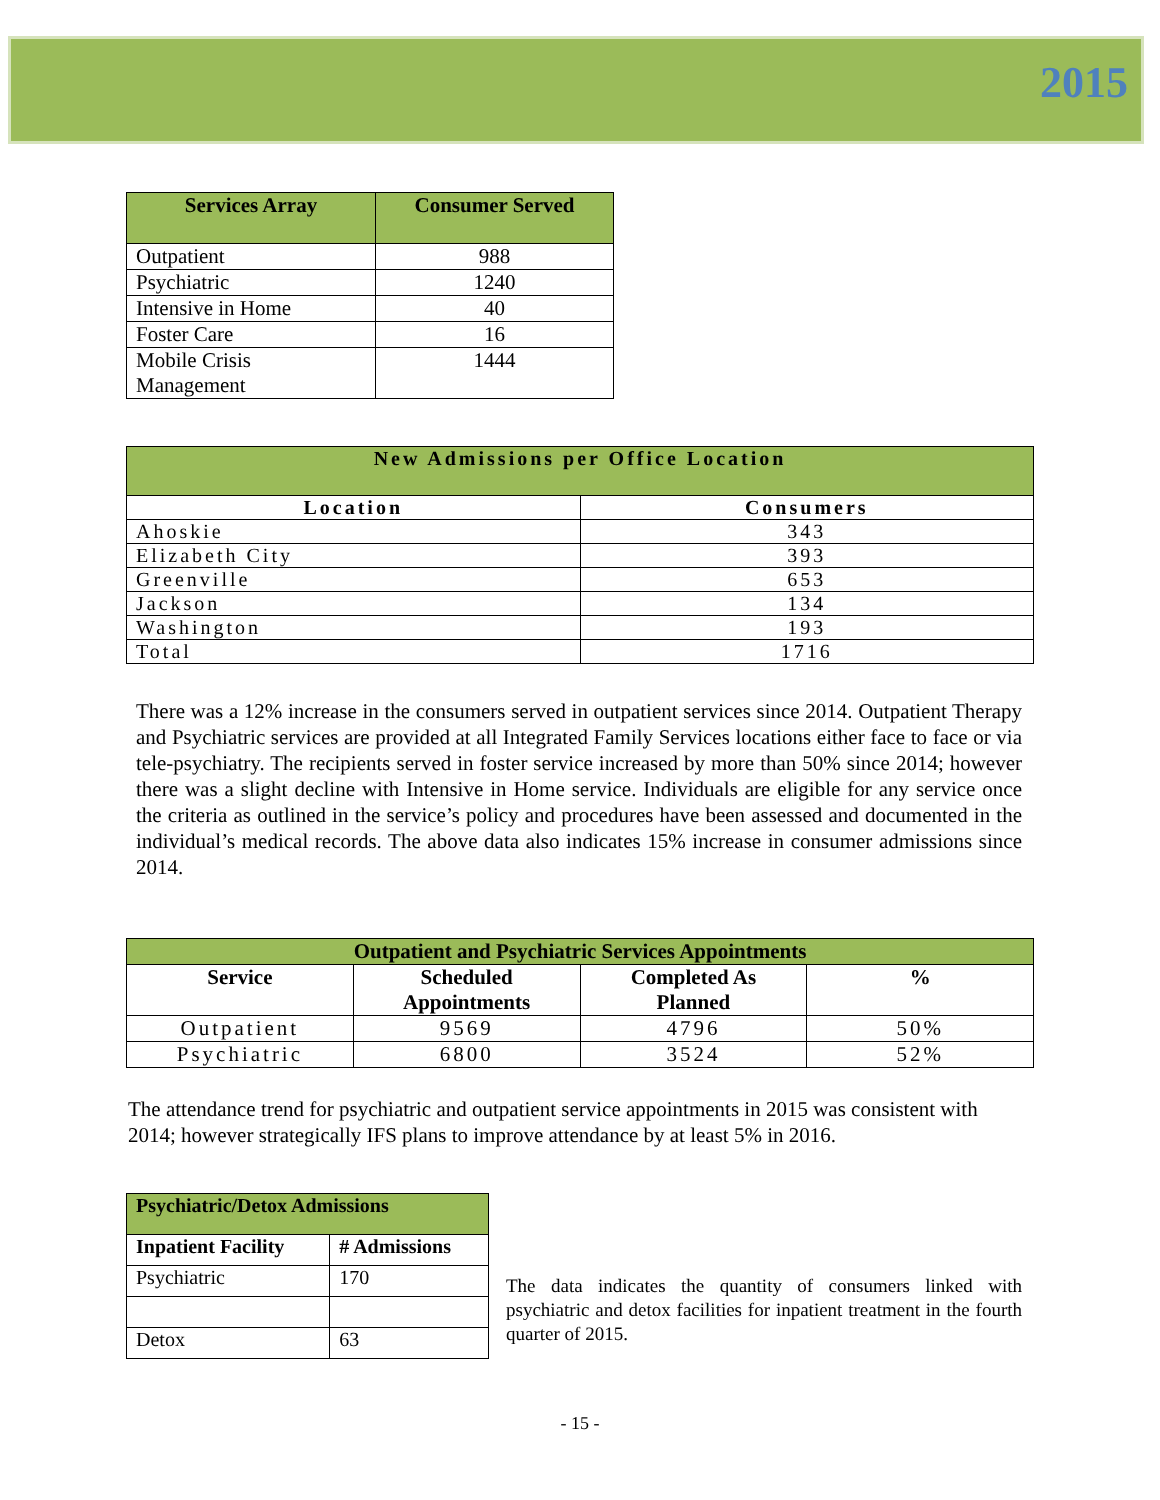2015
| Services Array | Consumer Served |
| --- | --- |
| Outpatient | 988 |
| Psychiatric | 1240 |
| Intensive in Home | 40 |
| Foster Care | 16 |
| Mobile Crisis Management | 1444 |
| New Admissions per Office Location | |
| --- | --- |
| Location | Consumers |
| Ahoskie | 343 |
| Elizabeth City | 393 |
| Greenville | 653 |
| Jackson | 134 |
| Washington | 193 |
| Total | 1716 |
There was a 12% increase in the consumers served in outpatient services since 2014. Outpatient Therapy and Psychiatric services are provided at all Integrated Family Services locations either face to face or via tele-psychiatry. The recipients served in foster service increased by more than 50% since 2014; however there was a slight decline with Intensive in Home service. Individuals are eligible for any service once the criteria as outlined in the service’s policy and procedures have been assessed and documented in the individual’s medical records. The above data also indicates 15% increase in consumer admissions since 2014.
| Outpatient and Psychiatric Services Appointments | | | |
| --- | --- | --- | --- |
| Service | Scheduled Appointments | Completed As Planned | % |
| Outpatient | 9569 | 4796 | 50% |
| Psychiatric | 6800 | 3524 | 52% |
The attendance trend for psychiatric and outpatient service appointments in 2015 was consistent with 2014; however strategically IFS plans to improve attendance by at least 5% in 2016.
| Psychiatric/Detox Admissions | |
| --- | --- |
| Inpatient Facility | # Admissions |
| Psychiatric | 170 |
| Detox | 63 |
The data indicates the quantity of consumers linked with psychiatric and detox facilities for inpatient treatment in the fourth quarter of 2015.
- 15 -